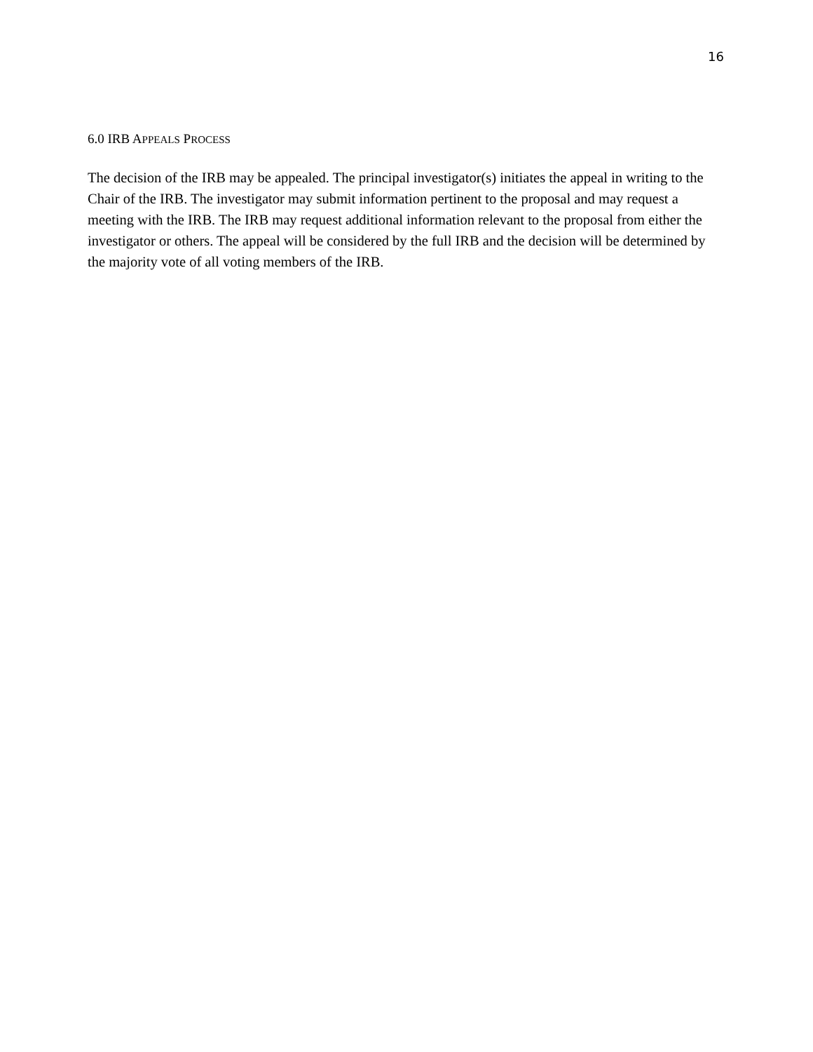16
6.0 IRB APPEALS PROCESS
The decision of the IRB may be appealed. The principal investigator(s) initiates the appeal in writing to the Chair of the IRB. The investigator may submit information pertinent to the proposal and may request a meeting with the IRB. The IRB may request additional information relevant to the proposal from either the investigator or others. The appeal will be considered by the full IRB and the decision will be determined by the majority vote of all voting members of the IRB.